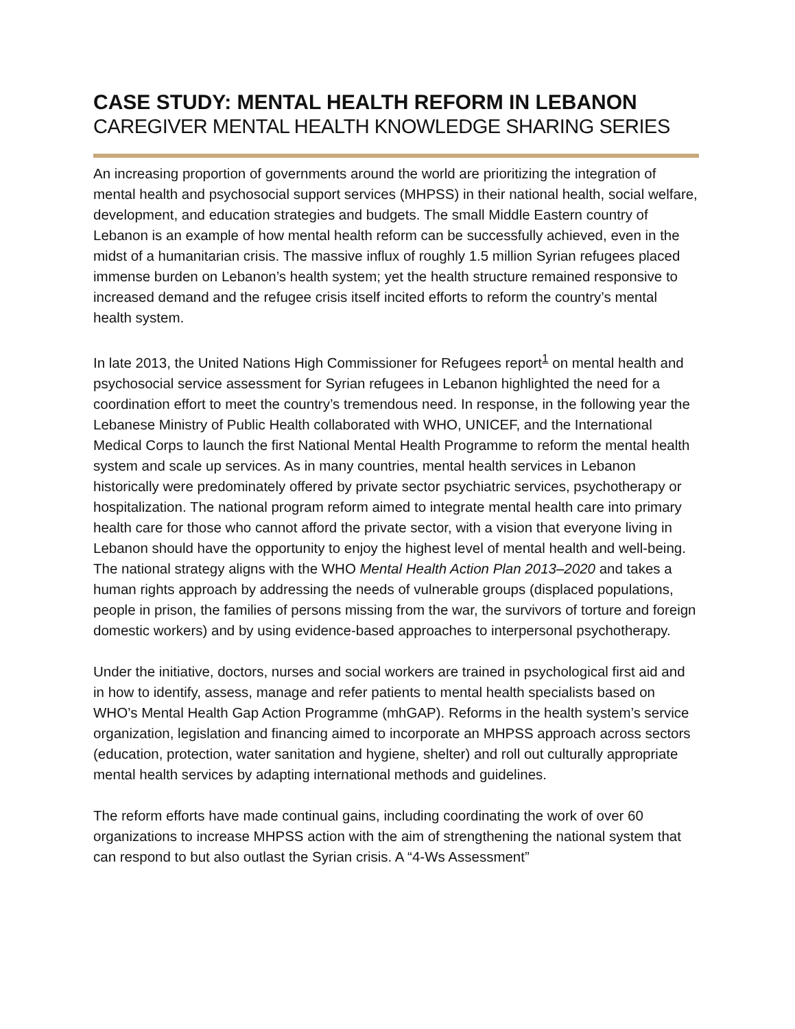CASE STUDY: MENTAL HEALTH REFORM IN LEBANON
CAREGIVER MENTAL HEALTH KNOWLEDGE SHARING SERIES
An increasing proportion of governments around the world are prioritizing the integration of mental health and psychosocial support services (MHPSS) in their national health, social welfare, development, and education strategies and budgets. The small Middle Eastern country of Lebanon is an example of how mental health reform can be successfully achieved, even in the midst of a humanitarian crisis. The massive influx of roughly 1.5 million Syrian refugees placed immense burden on Lebanon’s health system; yet the health structure remained responsive to increased demand and the refugee crisis itself incited efforts to reform the country’s mental health system.
In late 2013, the United Nations High Commissioner for Refugees report<sup>1</sup> on mental health and psychosocial service assessment for Syrian refugees in Lebanon highlighted the need for a coordination effort to meet the country’s tremendous need. In response, in the following year the Lebanese Ministry of Public Health collaborated with WHO, UNICEF, and the International Medical Corps to launch the first National Mental Health Programme to reform the mental health system and scale up services. As in many countries, mental health services in Lebanon historically were predominately offered by private sector psychiatric services, psychotherapy or hospitalization. The national program reform aimed to integrate mental health care into primary health care for those who cannot afford the private sector, with a vision that everyone living in Lebanon should have the opportunity to enjoy the highest level of mental health and well-being. The national strategy aligns with the WHO Mental Health Action Plan 2013–2020 and takes a human rights approach by addressing the needs of vulnerable groups (displaced populations, people in prison, the families of persons missing from the war, the survivors of torture and foreign domestic workers) and by using evidence-based approaches to interpersonal psychotherapy.
Under the initiative, doctors, nurses and social workers are trained in psychological first aid and in how to identify, assess, manage and refer patients to mental health specialists based on WHO’s Mental Health Gap Action Programme (mhGAP). Reforms in the health system’s service organization, legislation and financing aimed to incorporate an MHPSS approach across sectors (education, protection, water sanitation and hygiene, shelter) and roll out culturally appropriate mental health services by adapting international methods and guidelines.
The reform efforts have made continual gains, including coordinating the work of over 60 organizations to increase MHPSS action with the aim of strengthening the national system that can respond to but also outlast the Syrian crisis. A “4-Ws Assessment”